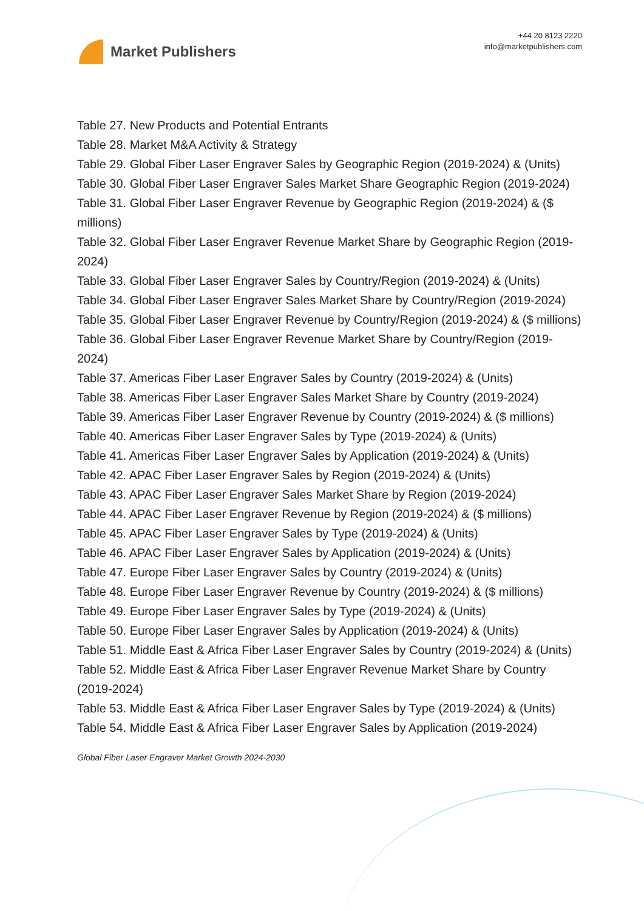Market Publishers
+44 20 8123 2220
info@marketpublishers.com
Table 27. New Products and Potential Entrants
Table 28. Market M&A Activity & Strategy
Table 29. Global Fiber Laser Engraver Sales by Geographic Region (2019-2024) & (Units)
Table 30. Global Fiber Laser Engraver Sales Market Share Geographic Region (2019-2024)
Table 31. Global Fiber Laser Engraver Revenue by Geographic Region (2019-2024) & ($ millions)
Table 32. Global Fiber Laser Engraver Revenue Market Share by Geographic Region (2019-2024)
Table 33. Global Fiber Laser Engraver Sales by Country/Region (2019-2024) & (Units)
Table 34. Global Fiber Laser Engraver Sales Market Share by Country/Region (2019-2024)
Table 35. Global Fiber Laser Engraver Revenue by Country/Region (2019-2024) & ($ millions)
Table 36. Global Fiber Laser Engraver Revenue Market Share by Country/Region (2019-2024)
Table 37. Americas Fiber Laser Engraver Sales by Country (2019-2024) & (Units)
Table 38. Americas Fiber Laser Engraver Sales Market Share by Country (2019-2024)
Table 39. Americas Fiber Laser Engraver Revenue by Country (2019-2024) & ($ millions)
Table 40. Americas Fiber Laser Engraver Sales by Type (2019-2024) & (Units)
Table 41. Americas Fiber Laser Engraver Sales by Application (2019-2024) & (Units)
Table 42. APAC Fiber Laser Engraver Sales by Region (2019-2024) & (Units)
Table 43. APAC Fiber Laser Engraver Sales Market Share by Region (2019-2024)
Table 44. APAC Fiber Laser Engraver Revenue by Region (2019-2024) & ($ millions)
Table 45. APAC Fiber Laser Engraver Sales by Type (2019-2024) & (Units)
Table 46. APAC Fiber Laser Engraver Sales by Application (2019-2024) & (Units)
Table 47. Europe Fiber Laser Engraver Sales by Country (2019-2024) & (Units)
Table 48. Europe Fiber Laser Engraver Revenue by Country (2019-2024) & ($ millions)
Table 49. Europe Fiber Laser Engraver Sales by Type (2019-2024) & (Units)
Table 50. Europe Fiber Laser Engraver Sales by Application (2019-2024) & (Units)
Table 51. Middle East & Africa Fiber Laser Engraver Sales by Country (2019-2024) & (Units)
Table 52. Middle East & Africa Fiber Laser Engraver Revenue Market Share by Country (2019-2024)
Table 53. Middle East & Africa Fiber Laser Engraver Sales by Type (2019-2024) & (Units)
Table 54. Middle East & Africa Fiber Laser Engraver Sales by Application (2019-2024)
Global Fiber Laser Engraver Market Growth 2024-2030